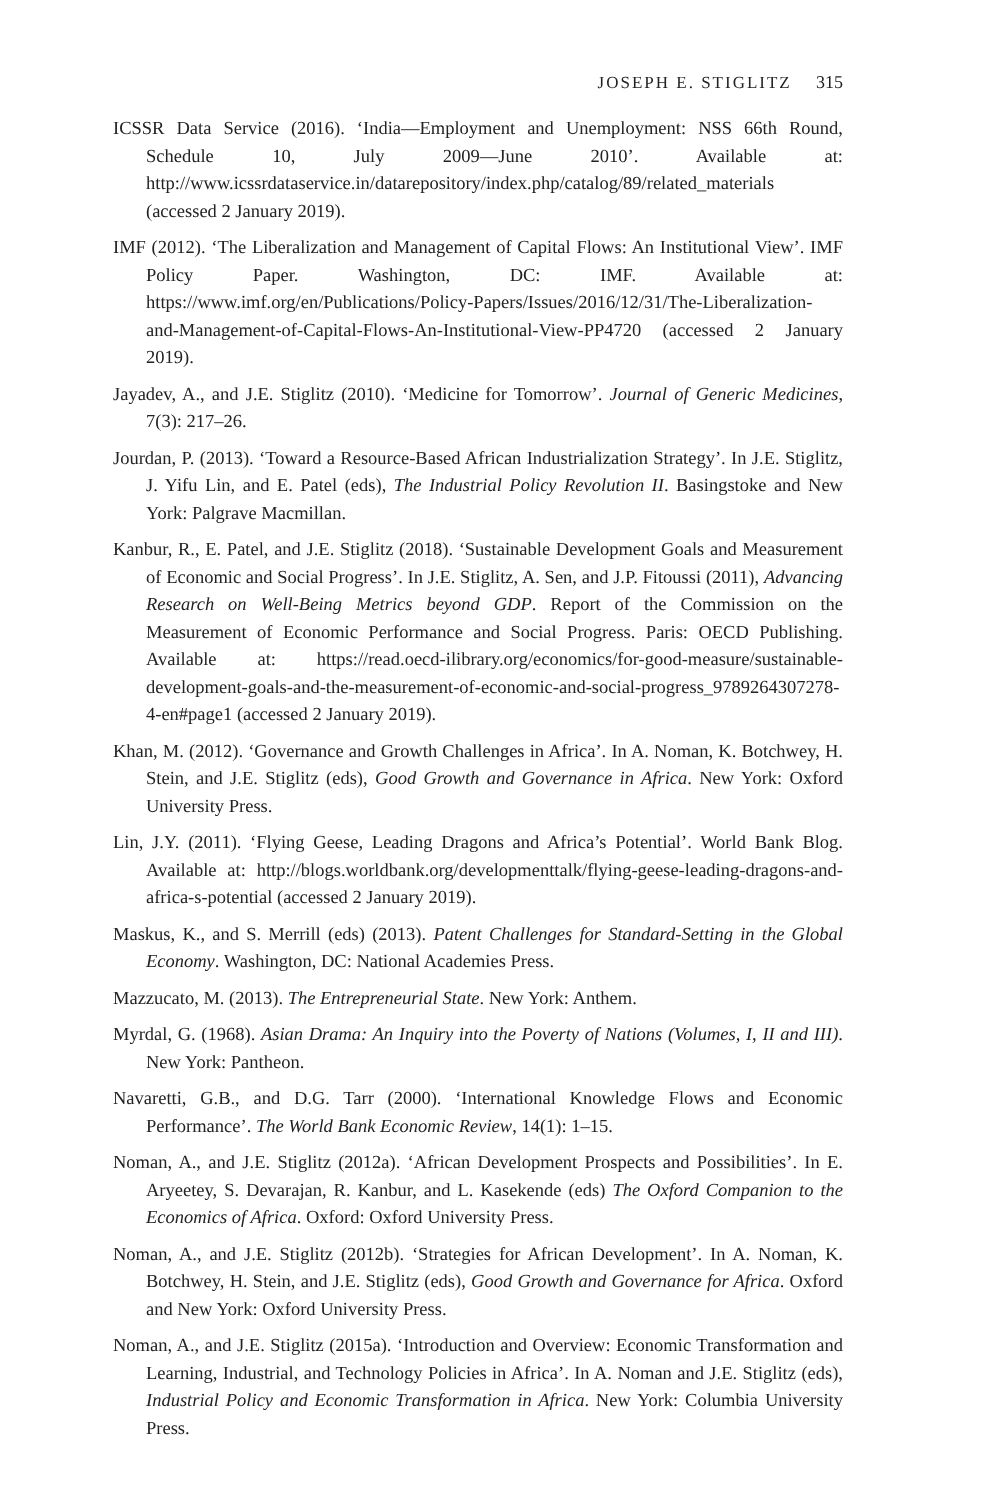JOSEPH E. STIGLITZ 315
ICSSR Data Service (2016). ‘India—Employment and Unemployment: NSS 66th Round, Schedule 10, July 2009—June 2010’. Available at: http://www.icssrdataservice.in/datarepository/index.php/catalog/89/related_materials (accessed 2 January 2019).
IMF (2012). ‘The Liberalization and Management of Capital Flows: An Institutional View’. IMF Policy Paper. Washington, DC: IMF. Available at: https://www.imf.org/en/Publications/Policy-Papers/Issues/2016/12/31/The-Liberalization-and-Management-of-Capital-Flows-An-Institutional-View-PP4720 (accessed 2 January 2019).
Jayadev, A., and J.E. Stiglitz (2010). ‘Medicine for Tomorrow’. Journal of Generic Medicines, 7(3): 217–26.
Jourdan, P. (2013). ‘Toward a Resource-Based African Industrialization Strategy’. In J.E. Stiglitz, J. Yifu Lin, and E. Patel (eds), The Industrial Policy Revolution II. Basingstoke and New York: Palgrave Macmillan.
Kanbur, R., E. Patel, and J.E. Stiglitz (2018). ‘Sustainable Development Goals and Measurement of Economic and Social Progress’. In J.E. Stiglitz, A. Sen, and J.P. Fitoussi (2011), Advancing Research on Well-Being Metrics beyond GDP. Report of the Commission on the Measurement of Economic Performance and Social Progress. Paris: OECD Publishing. Available at: https://read.oecd-ilibrary.org/economics/for-good-measure/sustainable-development-goals-and-the-measurement-of-economic-and-social-progress_9789264307278-4-en#page1 (accessed 2 January 2019).
Khan, M. (2012). ‘Governance and Growth Challenges in Africa’. In A. Noman, K. Botchwey, H. Stein, and J.E. Stiglitz (eds), Good Growth and Governance in Africa. New York: Oxford University Press.
Lin, J.Y. (2011). ‘Flying Geese, Leading Dragons and Africa’s Potential’. World Bank Blog. Available at: http://blogs.worldbank.org/developmenttalk/flying-geese-leading-dragons-and-africa-s-potential (accessed 2 January 2019).
Maskus, K., and S. Merrill (eds) (2013). Patent Challenges for Standard-Setting in the Global Economy. Washington, DC: National Academies Press.
Mazzucato, M. (2013). The Entrepreneurial State. New York: Anthem.
Myrdal, G. (1968). Asian Drama: An Inquiry into the Poverty of Nations (Volumes, I, II and III). New York: Pantheon.
Navaretti, G.B., and D.G. Tarr (2000). ‘International Knowledge Flows and Economic Performance’. The World Bank Economic Review, 14(1): 1–15.
Noman, A., and J.E. Stiglitz (2012a). ‘African Development Prospects and Possibilities’. In E. Aryeetey, S. Devarajan, R. Kanbur, and L. Kasekende (eds) The Oxford Companion to the Economics of Africa. Oxford: Oxford University Press.
Noman, A., and J.E. Stiglitz (2012b). ‘Strategies for African Development’. In A. Noman, K. Botchwey, H. Stein, and J.E. Stiglitz (eds), Good Growth and Governance for Africa. Oxford and New York: Oxford University Press.
Noman, A., and J.E. Stiglitz (2015a). ‘Introduction and Overview: Economic Transformation and Learning, Industrial, and Technology Policies in Africa’. In A. Noman and J.E. Stiglitz (eds), Industrial Policy and Economic Transformation in Africa. New York: Columbia University Press.